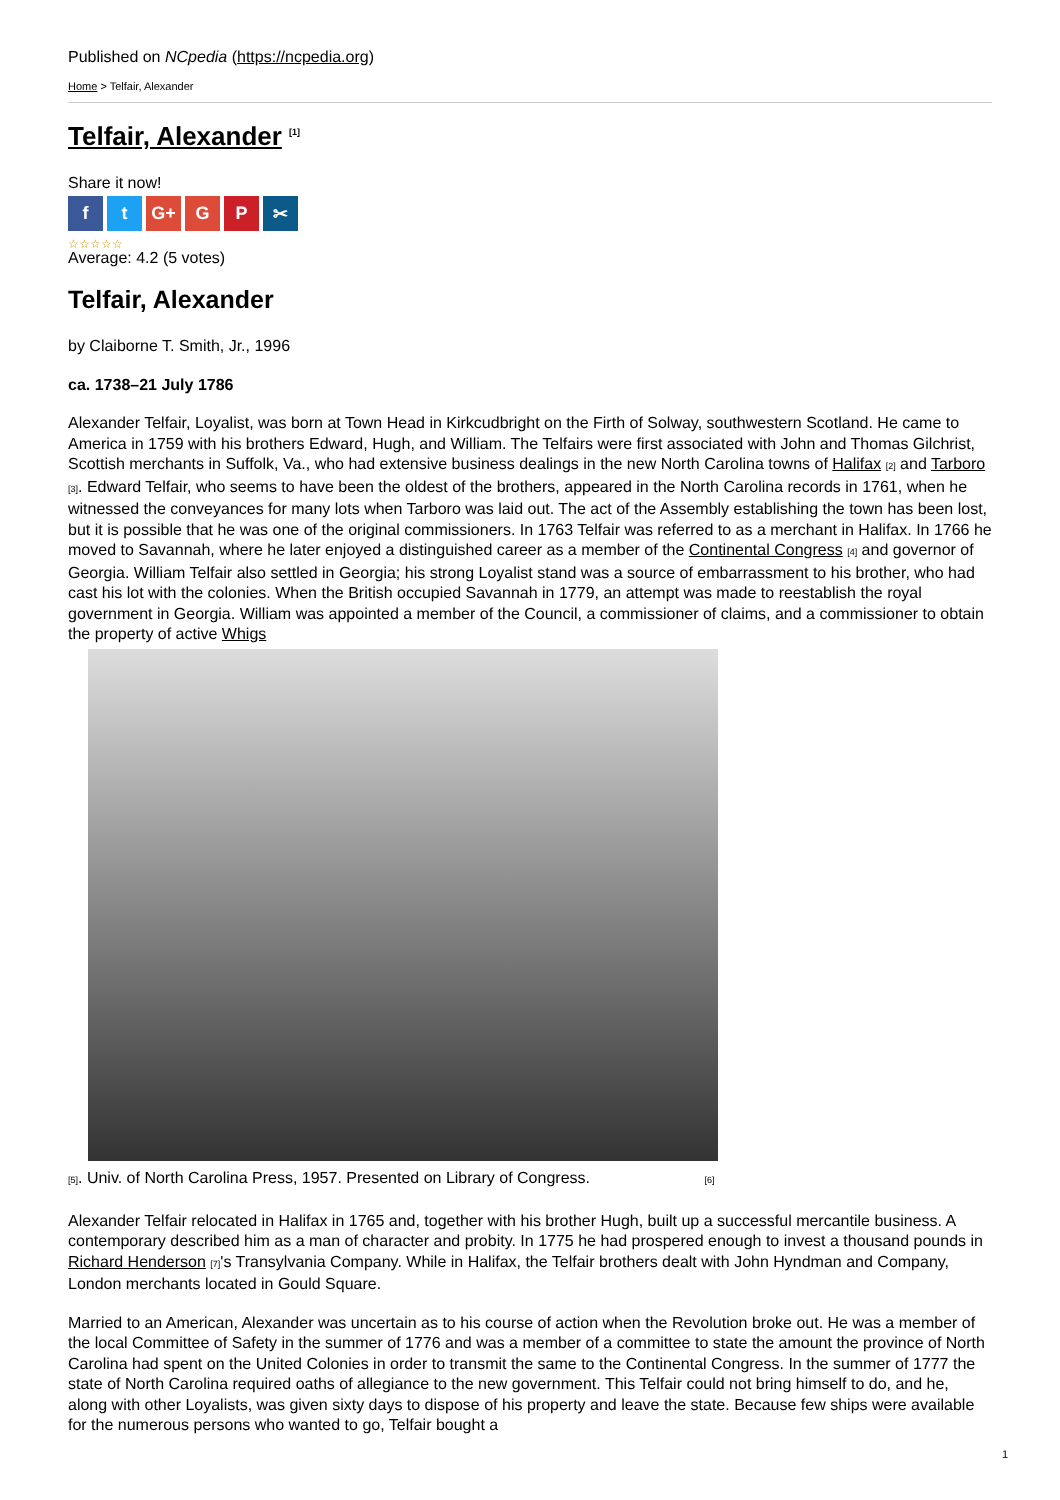Published on NCpedia (https://ncpedia.org)
Home > Telfair, Alexander
Telfair, Alexander <sup>[1]</sup>
Share it now!
ft G+ G P ✂
☆☆☆☆☆
Average: 4.2 (5 votes)
Telfair, Alexander
by Claiborne T. Smith, Jr., 1996
ca. 1738–21 July 1786
Alexander Telfair, Loyalist, was born at Town Head in Kirkcudbright on the Firth of Solway, southwestern Scotland. He came to America in 1759 with his brothers Edward, Hugh, and William. The Telfairs were first associated with John and Thomas Gilchrist, Scottish merchants in Suffolk, Va., who had extensive business dealings in the new North Carolina towns of Halifax [2] and Tarboro [3]. Edward Telfair, who seems to have been the oldest of the brothers, appeared in the North Carolina records in 1761, when he witnessed the conveyances for many lots when Tarboro was laid out. The act of the Assembly establishing the town has been lost, but it is possible that he was one of the original commissioners. In 1763 Telfair was referred to as a merchant in Halifax. In 1766 he moved to Savannah, where he later enjoyed a distinguished career as a member of the Continental Congress [4] and governor of Georgia. William Telfair also settled in Georgia; his strong Loyalist stand was a source of embarrassment to his brother, who had cast his lot with the colonies. When the British occupied Savannah in 1779, an attempt was made to reestablish the royal government in Georgia. William was appointed a member of the Council, a commissioner of claims, and a commissioner to obtain the property of active Whigs
[5]. Univ. of North Carolina Press, 1957. Presented on Library of Congress. [6]
Alexander Telfair relocated in Halifax in 1765 and, together with his brother Hugh, built up a successful mercantile business. A contemporary described him as a man of character and probity. In 1775 he had prospered enough to invest a thousand pounds in Richard Henderson [7]'s Transylvania Company. While in Halifax, the Telfair brothers dealt with John Hyndman and Company, London merchants located in Gould Square.
Married to an American, Alexander was uncertain as to his course of action when the Revolution broke out. He was a member of the local Committee of Safety in the summer of 1776 and was a member of a committee to state the amount the province of North Carolina had spent on the United Colonies in order to transmit the same to the Continental Congress. In the summer of 1777 the state of North Carolina required oaths of allegiance to the new government. This Telfair could not bring himself to do, and he, along with other Loyalists, was given sixty days to dispose of his property and leave the state. Because few ships were available for the numerous persons who wanted to go, Telfair bought a
1